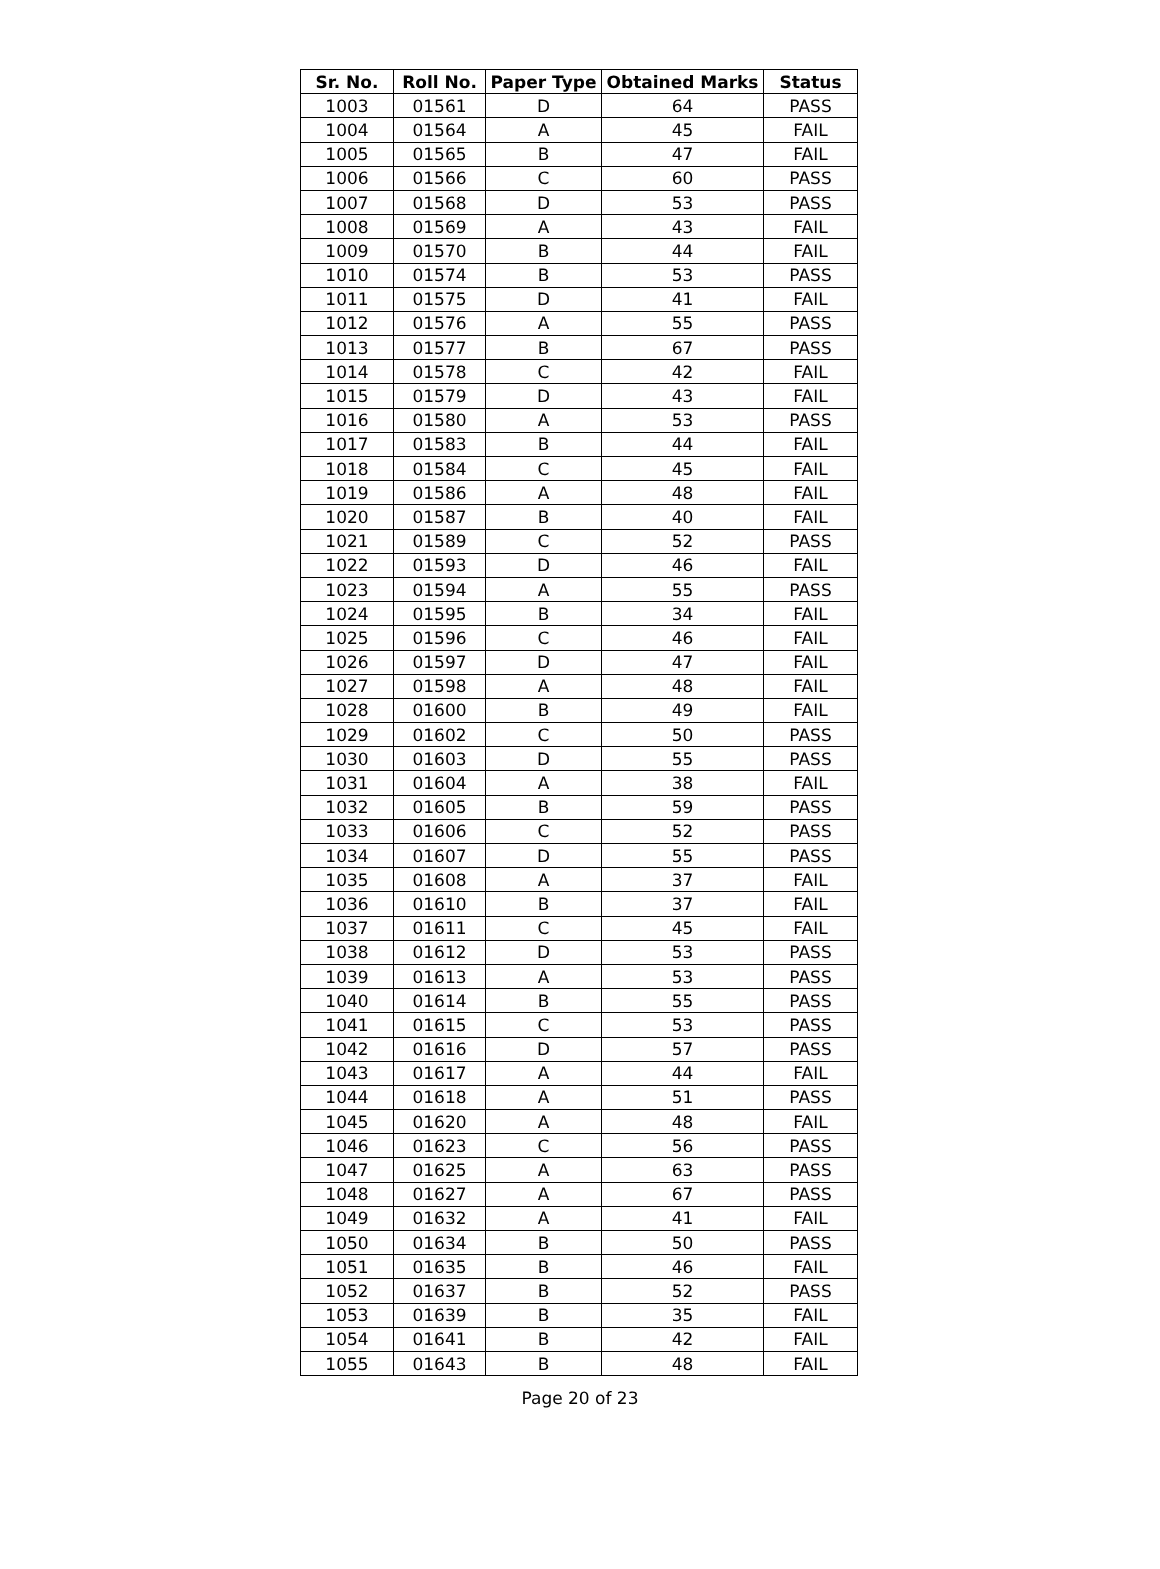| Sr. No. | Roll No. | Paper Type | Obtained Marks | Status |
| --- | --- | --- | --- | --- |
| 1003 | 01561 | D | 64 | PASS |
| 1004 | 01564 | A | 45 | FAIL |
| 1005 | 01565 | B | 47 | FAIL |
| 1006 | 01566 | C | 60 | PASS |
| 1007 | 01568 | D | 53 | PASS |
| 1008 | 01569 | A | 43 | FAIL |
| 1009 | 01570 | B | 44 | FAIL |
| 1010 | 01574 | B | 53 | PASS |
| 1011 | 01575 | D | 41 | FAIL |
| 1012 | 01576 | A | 55 | PASS |
| 1013 | 01577 | B | 67 | PASS |
| 1014 | 01578 | C | 42 | FAIL |
| 1015 | 01579 | D | 43 | FAIL |
| 1016 | 01580 | A | 53 | PASS |
| 1017 | 01583 | B | 44 | FAIL |
| 1018 | 01584 | C | 45 | FAIL |
| 1019 | 01586 | A | 48 | FAIL |
| 1020 | 01587 | B | 40 | FAIL |
| 1021 | 01589 | C | 52 | PASS |
| 1022 | 01593 | D | 46 | FAIL |
| 1023 | 01594 | A | 55 | PASS |
| 1024 | 01595 | B | 34 | FAIL |
| 1025 | 01596 | C | 46 | FAIL |
| 1026 | 01597 | D | 47 | FAIL |
| 1027 | 01598 | A | 48 | FAIL |
| 1028 | 01600 | B | 49 | FAIL |
| 1029 | 01602 | C | 50 | PASS |
| 1030 | 01603 | D | 55 | PASS |
| 1031 | 01604 | A | 38 | FAIL |
| 1032 | 01605 | B | 59 | PASS |
| 1033 | 01606 | C | 52 | PASS |
| 1034 | 01607 | D | 55 | PASS |
| 1035 | 01608 | A | 37 | FAIL |
| 1036 | 01610 | B | 37 | FAIL |
| 1037 | 01611 | C | 45 | FAIL |
| 1038 | 01612 | D | 53 | PASS |
| 1039 | 01613 | A | 53 | PASS |
| 1040 | 01614 | B | 55 | PASS |
| 1041 | 01615 | C | 53 | PASS |
| 1042 | 01616 | D | 57 | PASS |
| 1043 | 01617 | A | 44 | FAIL |
| 1044 | 01618 | A | 51 | PASS |
| 1045 | 01620 | A | 48 | FAIL |
| 1046 | 01623 | C | 56 | PASS |
| 1047 | 01625 | A | 63 | PASS |
| 1048 | 01627 | A | 67 | PASS |
| 1049 | 01632 | A | 41 | FAIL |
| 1050 | 01634 | B | 50 | PASS |
| 1051 | 01635 | B | 46 | FAIL |
| 1052 | 01637 | B | 52 | PASS |
| 1053 | 01639 | B | 35 | FAIL |
| 1054 | 01641 | B | 42 | FAIL |
| 1055 | 01643 | B | 48 | FAIL |
Page 20 of 23